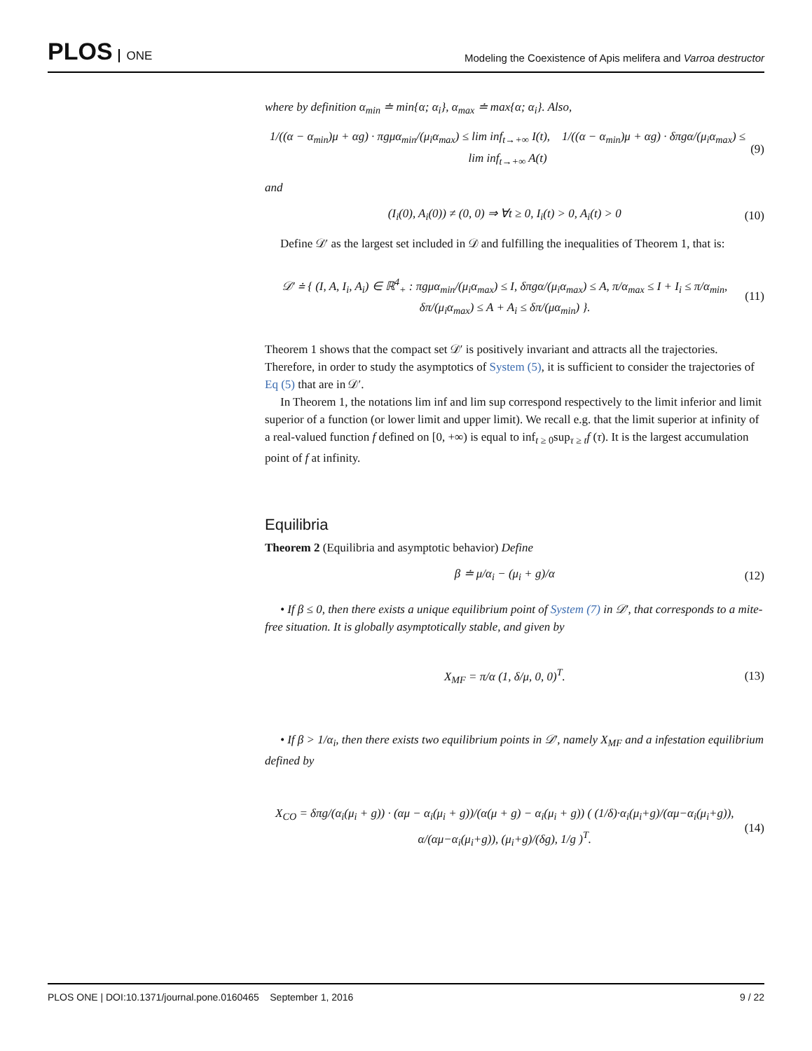PLOS ONE
Modeling the Coexistence of Apis melifera and Varroa destructor
where by definition α<sub>min</sub> ≐ min{α; α<sub>i</sub>}, α<sub>max</sub> ≐ max{α; α<sub>i</sub>}. Also,
1/((α − α<sub>min</sub>)μ + αg) · πgμα<sub>min</sub>/(μ<sub>i</sub>α<sub>max</sub>) ≤ lim inf<sub>t→+∞</sub> I(t), 1/((α − α<sub>min</sub>)μ + αg) · δπgα/(μ<sub>i</sub>α<sub>max</sub>) ≤ lim inf<sub>t→+∞</sub> A(t) (9)
and
(I<sub>i</sub>(0), A<sub>i</sub>(0)) ≠ (0, 0) ⇒ ∀t ≥ 0, I<sub>i</sub>(t) > 0, A<sub>i</sub>(t) > 0 (10)
Define 𝒟′ as the largest set included in 𝒟 and fulfilling the inequalities of Theorem 1, that is:
𝒟′ ≐ { (I, A, I<sub>i</sub>, A<sub>i</sub>) ∈ ℝ<sup>4</sup><sub>+</sub> : πgμα<sub>min</sub>/(μ<sub>i</sub>α<sub>max</sub>) ≤ I, δπgα/(μ<sub>i</sub>α<sub>max</sub>) ≤ A, π/α<sub>max</sub> ≤ I + I<sub>i</sub> ≤ π/α<sub>min</sub>,
δπ/(μ<sub>i</sub>α<sub>max</sub>) ≤ A + A<sub>i</sub> ≤ δπ/(μα<sub>min</sub>) }. (11)
Theorem 1 shows that the compact set 𝒟′ is positively invariant and attracts all the trajectories. Therefore, in order to study the asymptotics of System (5), it is sufficient to consider the trajectories of Eq (5) that are in 𝒟′.
In Theorem 1, the notations lim inf and lim sup correspond respectively to the limit inferior and limit superior of a function (or lower limit and upper limit). We recall e.g. that the limit superior at infinity of a real-valued function f defined on [0, +∞) is equal to inf<sub>t ≥ 0</sub>sup<sub>τ ≥ t</sub>f (τ). It is the largest accumulation point of f at infinity.
Equilibria
Theorem 2 (Equilibria and asymptotic behavior) Define
β ≐ μ/α<sub>i</sub> − (μ<sub>i</sub> + g)/α (12)
• If β ≤ 0, then there exists a unique equilibrium point of System (7) in 𝒟′, that corresponds to a mite-free situation. It is globally asymptotically stable, and given by
X<sub>MF</sub> = π/α (1, δ/μ, 0, 0)<sup>T</sup>. (13)
• If β > 1/α<sub>i</sub>, then there exists two equilibrium points in 𝒟′, namely X<sub>MF</sub> and a infestation equilibrium defined by
X<sub>CO</sub> = δπg/(α<sub>i</sub>(μ<sub>i</sub> + g)) · (αμ − α<sub>i</sub>(μ<sub>i</sub> + g))/(α(μ + g) − α<sub>i</sub>(μ<sub>i</sub> + g)) ( (1/δ)·α<sub>i</sub>(μ<sub>i</sub>+g)/(αμ−α<sub>i</sub>(μ<sub>i</sub>+g)), α/(αμ−α<sub>i</sub>(μ<sub>i</sub>+g)), (μ<sub>i</sub>+g)/(δg), 1/g )<sup>T</sup>. (14)
PLOS ONE | DOI:10.1371/journal.pone.0160465 September 1, 2016 9 / 22